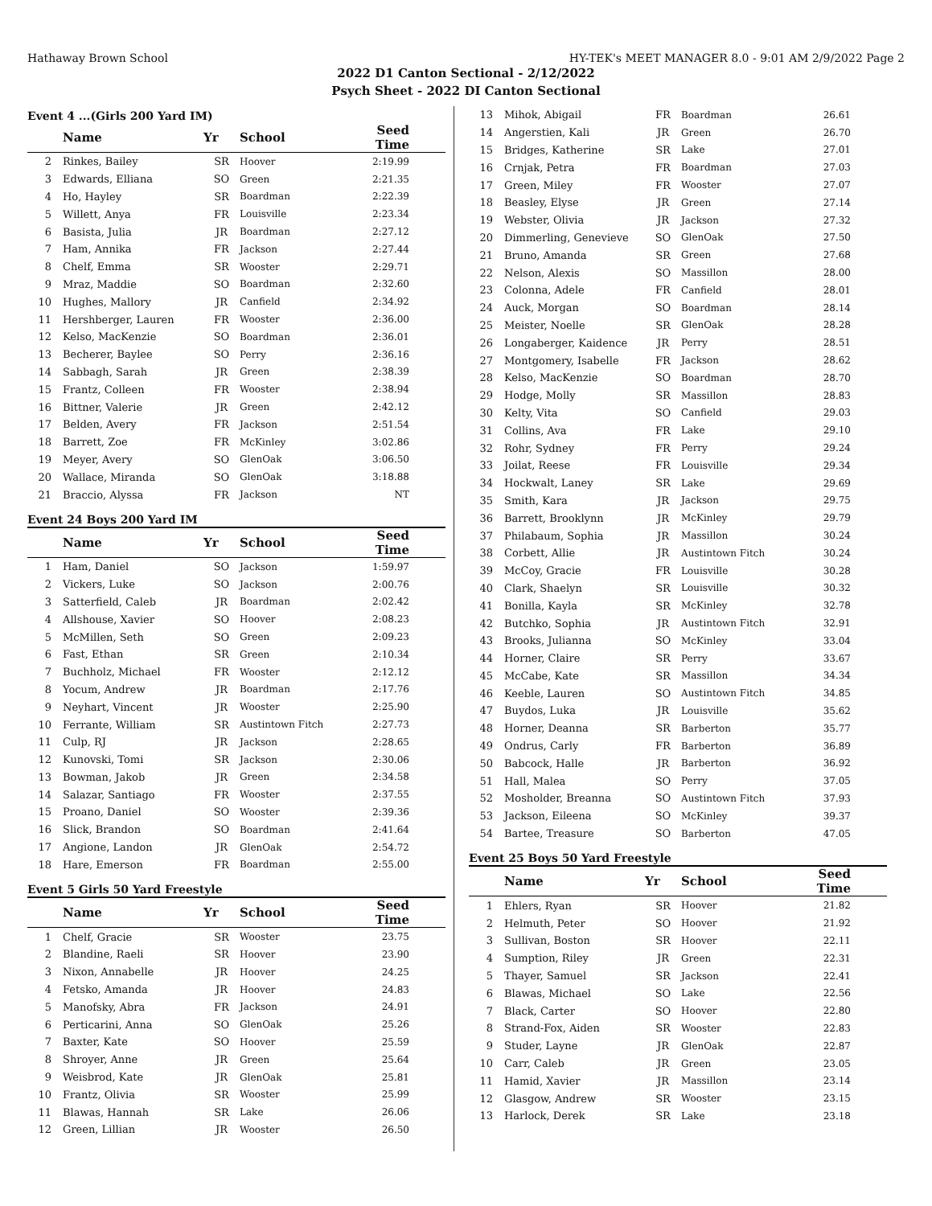Hathaway Brown School HY-TEK's MEET MANAGER 8.0 - 9:01 AM 2/9/2022 Page 2
2022 D1 Canton Sectional - 2/12/2022
Psych Sheet - 2022 DI Canton Sectional
Event 4 ...(Girls 200 Yard IM)
| | Name | Yr | School | Seed Time |
| --- | --- | --- | --- | --- |
| 2 | Rinkes, Bailey | SR | Hoover | 2:19.99 |
| 3 | Edwards, Elliana | SO | Green | 2:21.35 |
| 4 | Ho, Hayley | SR | Boardman | 2:22.39 |
| 5 | Willett, Anya | FR | Louisville | 2:23.34 |
| 6 | Basista, Julia | JR | Boardman | 2:27.12 |
| 7 | Ham, Annika | FR | Jackson | 2:27.44 |
| 8 | Chelf, Emma | SR | Wooster | 2:29.71 |
| 9 | Mraz, Maddie | SO | Boardman | 2:32.60 |
| 10 | Hughes, Mallory | JR | Canfield | 2:34.92 |
| 11 | Hershberger, Lauren | FR | Wooster | 2:36.00 |
| 12 | Kelso, MacKenzie | SO | Boardman | 2:36.01 |
| 13 | Becherer, Baylee | SO | Perry | 2:36.16 |
| 14 | Sabbagh, Sarah | JR | Green | 2:38.39 |
| 15 | Frantz, Colleen | FR | Wooster | 2:38.94 |
| 16 | Bittner, Valerie | JR | Green | 2:42.12 |
| 17 | Belden, Avery | FR | Jackson | 2:51.54 |
| 18 | Barrett, Zoe | FR | McKinley | 3:02.86 |
| 19 | Meyer, Avery | SO | GlenOak | 3:06.50 |
| 20 | Wallace, Miranda | SO | GlenOak | 3:18.88 |
| 21 | Braccio, Alyssa | FR | Jackson | NT |
Event 24 Boys 200 Yard IM
| | Name | Yr | School | Seed Time |
| --- | --- | --- | --- | --- |
| 1 | Ham, Daniel | SO | Jackson | 1:59.97 |
| 2 | Vickers, Luke | SO | Jackson | 2:00.76 |
| 3 | Satterfield, Caleb | JR | Boardman | 2:02.42 |
| 4 | Allshouse, Xavier | SO | Hoover | 2:08.23 |
| 5 | McMillen, Seth | SO | Green | 2:09.23 |
| 6 | Fast, Ethan | SR | Green | 2:10.34 |
| 7 | Buchholz, Michael | FR | Wooster | 2:12.12 |
| 8 | Yocum, Andrew | JR | Boardman | 2:17.76 |
| 9 | Neyhart, Vincent | JR | Wooster | 2:25.90 |
| 10 | Ferrante, William | SR | Austintown Fitch | 2:27.73 |
| 11 | Culp, RJ | JR | Jackson | 2:28.65 |
| 12 | Kunovski, Tomi | SR | Jackson | 2:30.06 |
| 13 | Bowman, Jakob | JR | Green | 2:34.58 |
| 14 | Salazar, Santiago | FR | Wooster | 2:37.55 |
| 15 | Proano, Daniel | SO | Wooster | 2:39.36 |
| 16 | Slick, Brandon | SO | Boardman | 2:41.64 |
| 17 | Angione, Landon | JR | GlenOak | 2:54.72 |
| 18 | Hare, Emerson | FR | Boardman | 2:55.00 |
Event 5 Girls 50 Yard Freestyle
| | Name | Yr | School | Seed Time |
| --- | --- | --- | --- | --- |
| 1 | Chelf, Gracie | SR | Wooster | 23.75 |
| 2 | Blandine, Raeli | SR | Hoover | 23.90 |
| 3 | Nixon, Annabelle | JR | Hoover | 24.25 |
| 4 | Fetsko, Amanda | JR | Hoover | 24.83 |
| 5 | Manofsky, Abra | FR | Jackson | 24.91 |
| 6 | Perticarini, Anna | SO | GlenOak | 25.26 |
| 7 | Baxter, Kate | SO | Hoover | 25.59 |
| 8 | Shroyer, Anne | JR | Green | 25.64 |
| 9 | Weisbrod, Kate | JR | GlenOak | 25.81 |
| 10 | Frantz, Olivia | SR | Wooster | 25.99 |
| 11 | Blawas, Hannah | SR | Lake | 26.06 |
| 12 | Green, Lillian | JR | Wooster | 26.50 |
| 13 | Mihok, Abigail | FR | Boardman | 26.61 |
| 14 | Angerstien, Kali | JR | Green | 26.70 |
| 15 | Bridges, Katherine | SR | Lake | 27.01 |
| 16 | Crnjak, Petra | FR | Boardman | 27.03 |
| 17 | Green, Miley | FR | Wooster | 27.07 |
| 18 | Beasley, Elyse | JR | Green | 27.14 |
| 19 | Webster, Olivia | JR | Jackson | 27.32 |
| 20 | Dimmerling, Genevieve | SO | GlenOak | 27.50 |
| 21 | Bruno, Amanda | SR | Green | 27.68 |
| 22 | Nelson, Alexis | SO | Massillon | 28.00 |
| 23 | Colonna, Adele | FR | Canfield | 28.01 |
| 24 | Auck, Morgan | SO | Boardman | 28.14 |
| 25 | Meister, Noelle | SR | GlenOak | 28.28 |
| 26 | Longaberger, Kaidence | JR | Perry | 28.51 |
| 27 | Montgomery, Isabelle | FR | Jackson | 28.62 |
| 28 | Kelso, MacKenzie | SO | Boardman | 28.70 |
| 29 | Hodge, Molly | SR | Massillon | 28.83 |
| 30 | Kelty, Vita | SO | Canfield | 29.03 |
| 31 | Collins, Ava | FR | Lake | 29.10 |
| 32 | Rohr, Sydney | FR | Perry | 29.24 |
| 33 | Joilat, Reese | FR | Louisville | 29.34 |
| 34 | Hockwalt, Laney | SR | Lake | 29.69 |
| 35 | Smith, Kara | JR | Jackson | 29.75 |
| 36 | Barrett, Brooklynn | JR | McKinley | 29.79 |
| 37 | Philabaum, Sophia | JR | Massillon | 30.24 |
| 38 | Corbett, Allie | JR | Austintown Fitch | 30.24 |
| 39 | McCoy, Gracie | FR | Louisville | 30.28 |
| 40 | Clark, Shaelyn | SR | Louisville | 30.32 |
| 41 | Bonilla, Kayla | SR | McKinley | 32.78 |
| 42 | Butchko, Sophia | JR | Austintown Fitch | 32.91 |
| 43 | Brooks, Julianna | SO | McKinley | 33.04 |
| 44 | Horner, Claire | SR | Perry | 33.67 |
| 45 | McCabe, Kate | SR | Massillon | 34.34 |
| 46 | Keeble, Lauren | SO | Austintown Fitch | 34.85 |
| 47 | Buydos, Luka | JR | Louisville | 35.62 |
| 48 | Horner, Deanna | SR | Barberton | 35.77 |
| 49 | Ondrus, Carly | FR | Barberton | 36.89 |
| 50 | Babcock, Halle | JR | Barberton | 36.92 |
| 51 | Hall, Malea | SO | Perry | 37.05 |
| 52 | Mosholder, Breanna | SO | Austintown Fitch | 37.93 |
| 53 | Jackson, Eileena | SO | McKinley | 39.37 |
| 54 | Bartee, Treasure | SO | Barberton | 47.05 |
Event 25 Boys 50 Yard Freestyle
| | Name | Yr | School | Seed Time |
| --- | --- | --- | --- | --- |
| 1 | Ehlers, Ryan | SR | Hoover | 21.82 |
| 2 | Helmuth, Peter | SO | Hoover | 21.92 |
| 3 | Sullivan, Boston | SR | Hoover | 22.11 |
| 4 | Sumption, Riley | JR | Green | 22.31 |
| 5 | Thayer, Samuel | SR | Jackson | 22.41 |
| 6 | Blawas, Michael | SO | Lake | 22.56 |
| 7 | Black, Carter | SO | Hoover | 22.80 |
| 8 | Strand-Fox, Aiden | SR | Wooster | 22.83 |
| 9 | Studer, Layne | JR | GlenOak | 22.87 |
| 10 | Carr, Caleb | JR | Green | 23.05 |
| 11 | Hamid, Xavier | JR | Massillon | 23.14 |
| 12 | Glasgow, Andrew | SR | Wooster | 23.15 |
| 13 | Harlock, Derek | SR | Lake | 23.18 |